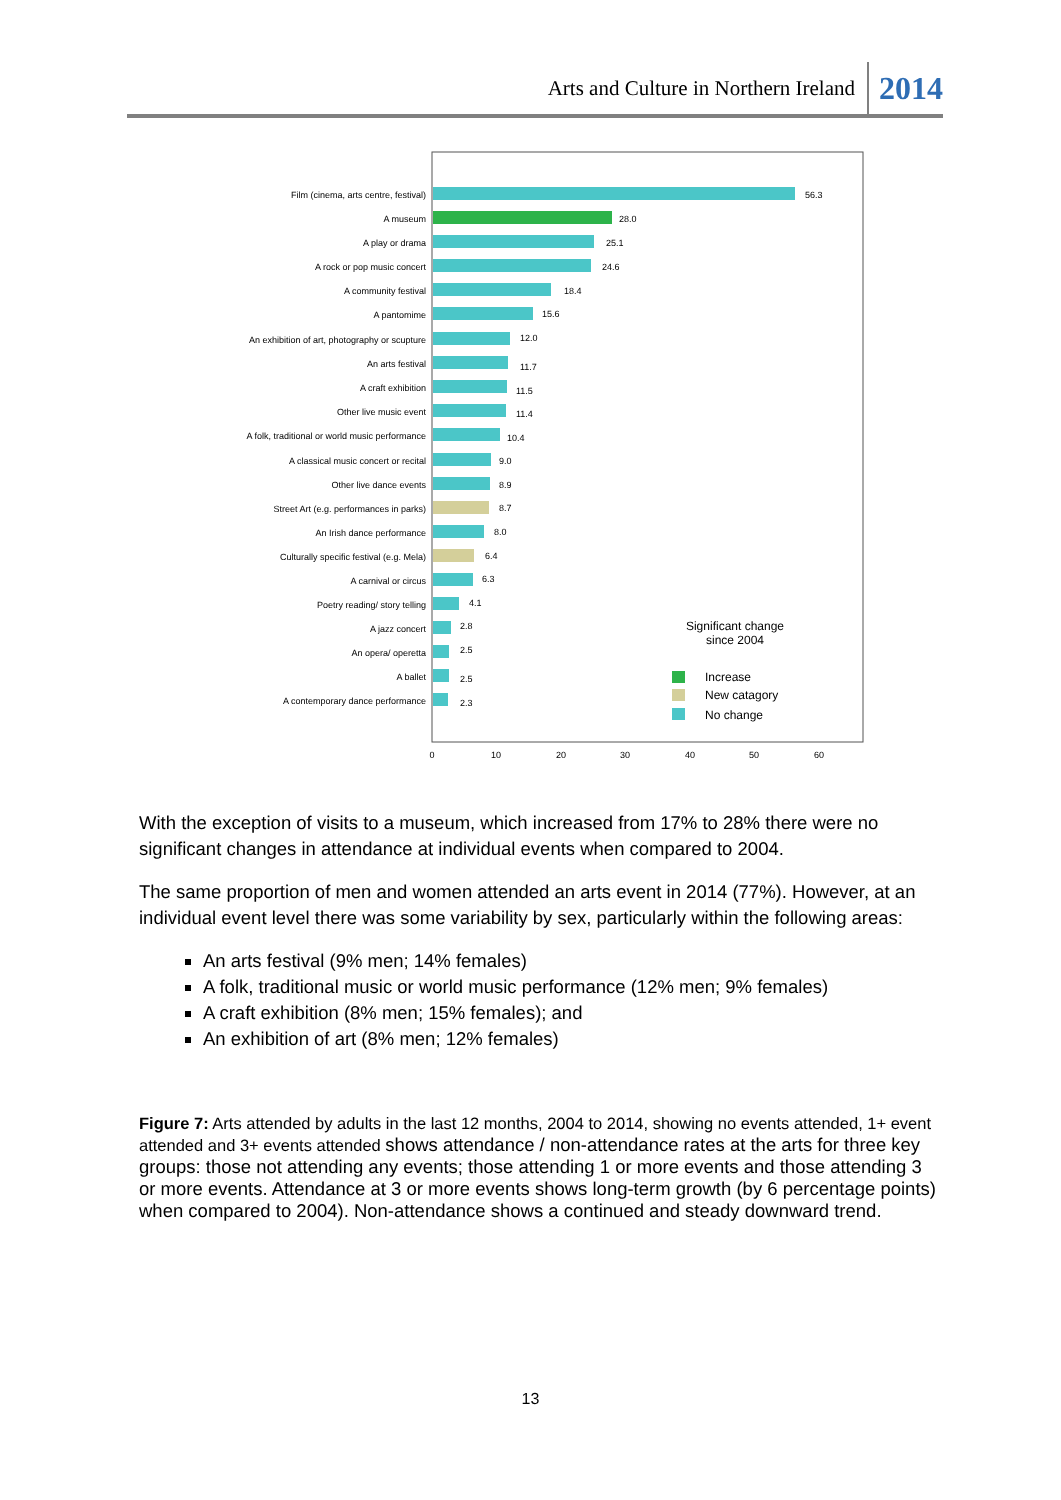Arts and Culture in Northern Ireland 2014
Film (cinema, arts centre, festival)
A museum
A play or drama
A rock or pop music concert
A community festival
A pantomime
An exhibition of art, photography or scupture
An arts festival
A craft exhibition
Other live music event
A folk, traditional or world music performance
A classical music concert or recital
Other live dance events
Street Art (e.g. performances in parks)
An Irish dance performance
Culturally specific festival (e.g. Mela)
A carnival or circus
Poetry reading/ story telling
A jazz concert
An opera/ operetta
A ballet
A contemporary dance performance
56.3
28.0
25.1
24.6
18.4
15.6
12.0
11.7
11.5
11.4
10.4
9.0
8.9
8.7
8.0
6.4
6.3
4.1
2.8
2.5
2.5
2.3
0
10
20
30
40
50
60
Significant change
since 2004
Increase
New catagory
No change
With the exception of visits to a museum, which increased from 17% to 28% there were no significant changes in attendance at individual events when compared to 2004.
The same proportion of men and women attended an arts event in 2014 (77%). However, at an individual event level there was some variability by sex, particularly within the following areas:
An arts festival (9% men; 14% females)
A folk, traditional music or world music performance (12% men; 9% females)
A craft exhibition (8% men; 15% females); and
An exhibition of art (8% men; 12% females)
Figure 7: Arts attended by adults in the last 12 months, 2004 to 2014, showing no events attended, 1+ event attended and 3+ events attended shows attendance / non-attendance rates at the arts for three key groups: those not attending any events; those attending 1 or more events and those attending 3 or more events. Attendance at 3 or more events shows long-term growth (by 6 percentage points) when compared to 2004). Non-attendance shows a continued and steady downward trend.
13